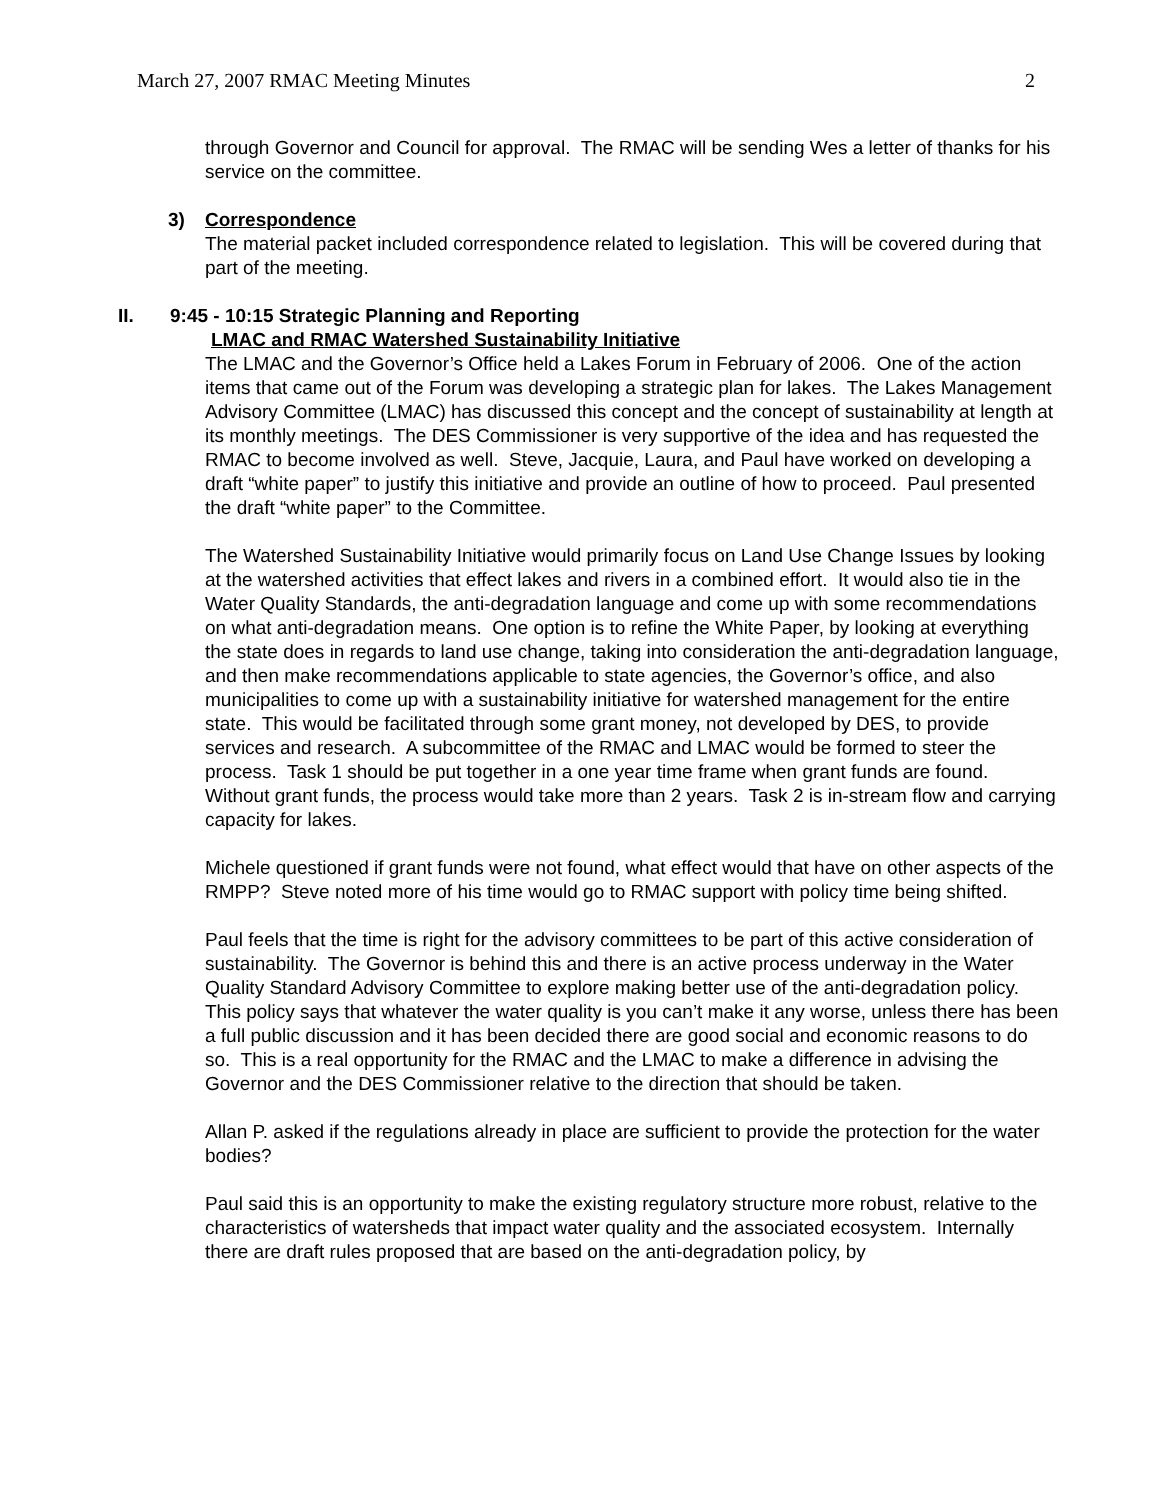March 27, 2007 RMAC Meeting Minutes 2
through Governor and Council for approval. The RMAC will be sending Wes a letter of thanks for his service on the committee.
3) Correspondence
The material packet included correspondence related to legislation. This will be covered during that part of the meeting.
II. 9:45 - 10:15 Strategic Planning and Reporting
LMAC and RMAC Watershed Sustainability Initiative
The LMAC and the Governor’s Office held a Lakes Forum in February of 2006. One of the action items that came out of the Forum was developing a strategic plan for lakes. The Lakes Management Advisory Committee (LMAC) has discussed this concept and the concept of sustainability at length at its monthly meetings. The DES Commissioner is very supportive of the idea and has requested the RMAC to become involved as well. Steve, Jacquie, Laura, and Paul have worked on developing a draft “white paper” to justify this initiative and provide an outline of how to proceed. Paul presented the draft “white paper” to the Committee.
The Watershed Sustainability Initiative would primarily focus on Land Use Change Issues by looking at the watershed activities that effect lakes and rivers in a combined effort. It would also tie in the Water Quality Standards, the anti-degradation language and come up with some recommendations on what anti-degradation means. One option is to refine the White Paper, by looking at everything the state does in regards to land use change, taking into consideration the anti-degradation language, and then make recommendations applicable to state agencies, the Governor’s office, and also municipalities to come up with a sustainability initiative for watershed management for the entire state. This would be facilitated through some grant money, not developed by DES, to provide services and research. A subcommittee of the RMAC and LMAC would be formed to steer the process. Task 1 should be put together in a one year time frame when grant funds are found. Without grant funds, the process would take more than 2 years. Task 2 is in-stream flow and carrying capacity for lakes.
Michele questioned if grant funds were not found, what effect would that have on other aspects of the RMPP? Steve noted more of his time would go to RMAC support with policy time being shifted.
Paul feels that the time is right for the advisory committees to be part of this active consideration of sustainability. The Governor is behind this and there is an active process underway in the Water Quality Standard Advisory Committee to explore making better use of the anti-degradation policy. This policy says that whatever the water quality is you can’t make it any worse, unless there has been a full public discussion and it has been decided there are good social and economic reasons to do so. This is a real opportunity for the RMAC and the LMAC to make a difference in advising the Governor and the DES Commissioner relative to the direction that should be taken.
Allan P. asked if the regulations already in place are sufficient to provide the protection for the water bodies?
Paul said this is an opportunity to make the existing regulatory structure more robust, relative to the characteristics of watersheds that impact water quality and the associated ecosystem. Internally there are draft rules proposed that are based on the anti-degradation policy, by